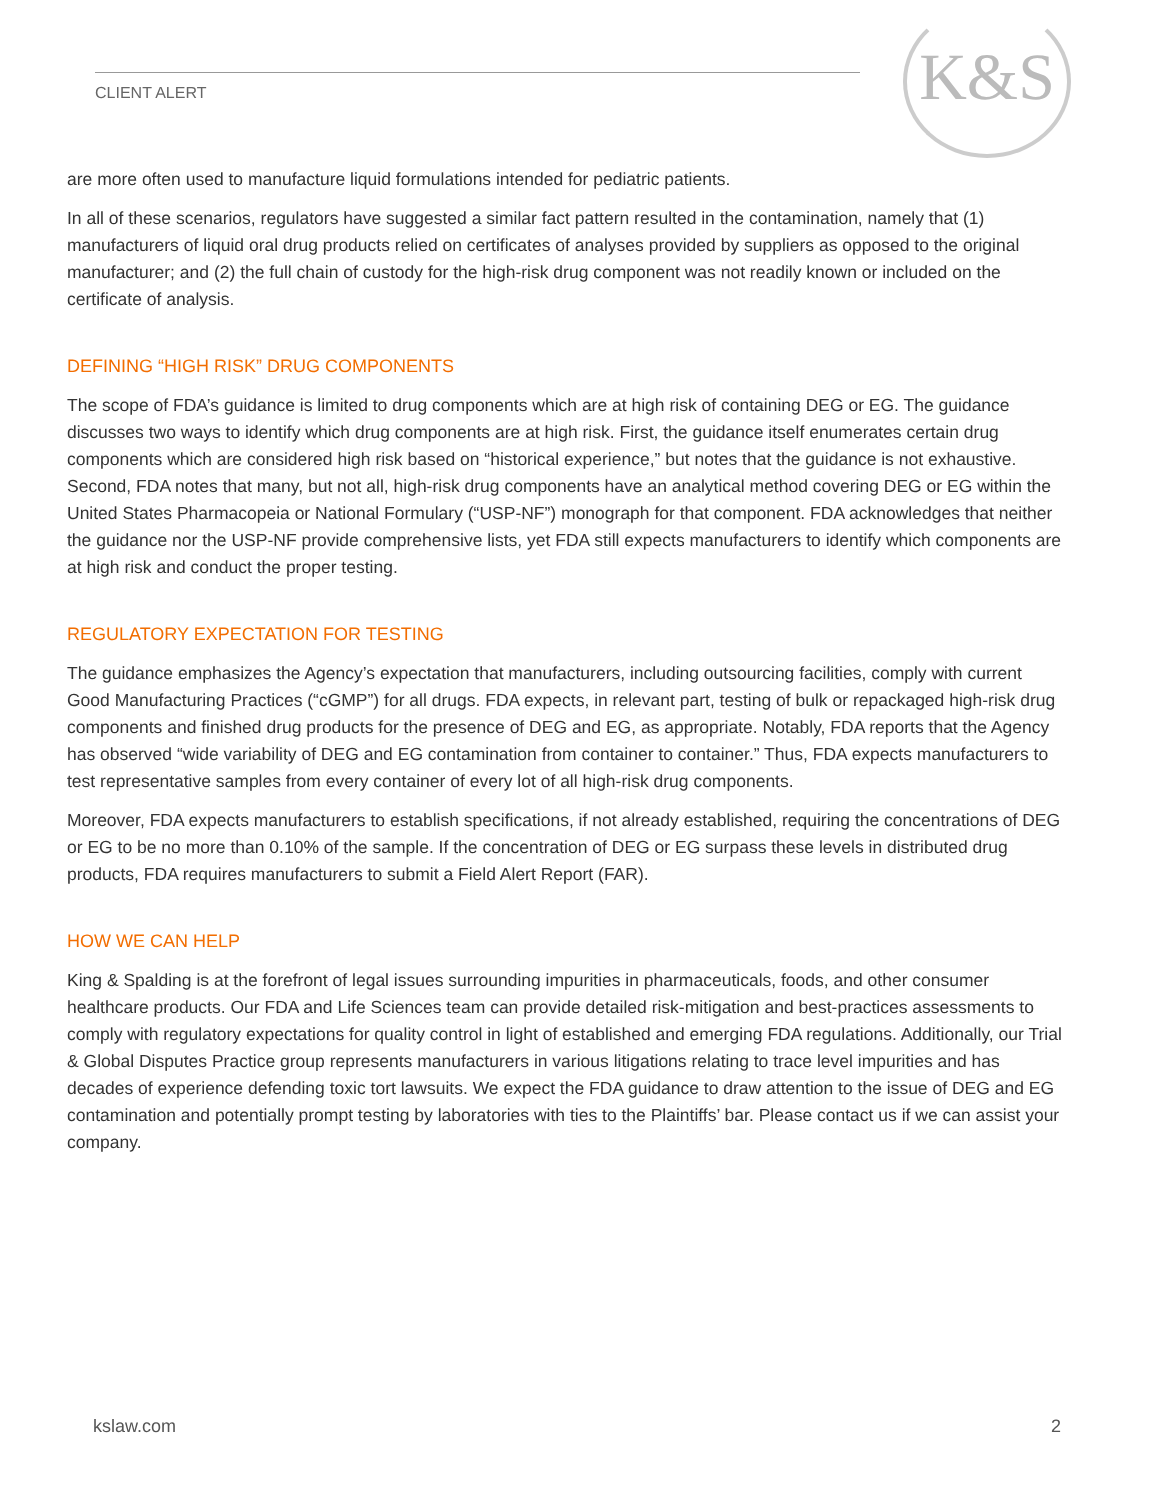K&S
CLIENT ALERT
are more often used to manufacture liquid formulations intended for pediatric patients.
In all of these scenarios, regulators have suggested a similar fact pattern resulted in the contamination, namely that (1) manufacturers of liquid oral drug products relied on certificates of analyses provided by suppliers as opposed to the original manufacturer; and (2) the full chain of custody for the high-risk drug component was not readily known or included on the certificate of analysis.
DEFINING “HIGH RISK” DRUG COMPONENTS
The scope of FDA’s guidance is limited to drug components which are at high risk of containing DEG or EG. The guidance discusses two ways to identify which drug components are at high risk. First, the guidance itself enumerates certain drug components which are considered high risk based on “historical experience,” but notes that the guidance is not exhaustive. Second, FDA notes that many, but not all, high-risk drug components have an analytical method covering DEG or EG within the United States Pharmacopeia or National Formulary (“USP-NF”) monograph for that component. FDA acknowledges that neither the guidance nor the USP-NF provide comprehensive lists, yet FDA still expects manufacturers to identify which components are at high risk and conduct the proper testing.
REGULATORY EXPECTATION FOR TESTING
The guidance emphasizes the Agency’s expectation that manufacturers, including outsourcing facilities, comply with current Good Manufacturing Practices (“cGMP”) for all drugs. FDA expects, in relevant part, testing of bulk or repackaged high-risk drug components and finished drug products for the presence of DEG and EG, as appropriate. Notably, FDA reports that the Agency has observed “wide variability of DEG and EG contamination from container to container.” Thus, FDA expects manufacturers to test representative samples from every container of every lot of all high-risk drug components.
Moreover, FDA expects manufacturers to establish specifications, if not already established, requiring the concentrations of DEG or EG to be no more than 0.10% of the sample. If the concentration of DEG or EG surpass these levels in distributed drug products, FDA requires manufacturers to submit a Field Alert Report (FAR).
HOW WE CAN HELP
King & Spalding is at the forefront of legal issues surrounding impurities in pharmaceuticals, foods, and other consumer healthcare products. Our FDA and Life Sciences team can provide detailed risk-mitigation and best-practices assessments to comply with regulatory expectations for quality control in light of established and emerging FDA regulations. Additionally, our Trial & Global Disputes Practice group represents manufacturers in various litigations relating to trace level impurities and has decades of experience defending toxic tort lawsuits. We expect the FDA guidance to draw attention to the issue of DEG and EG contamination and potentially prompt testing by laboratories with ties to the Plaintiffs’ bar. Please contact us if we can assist your company.
kslaw.com 2